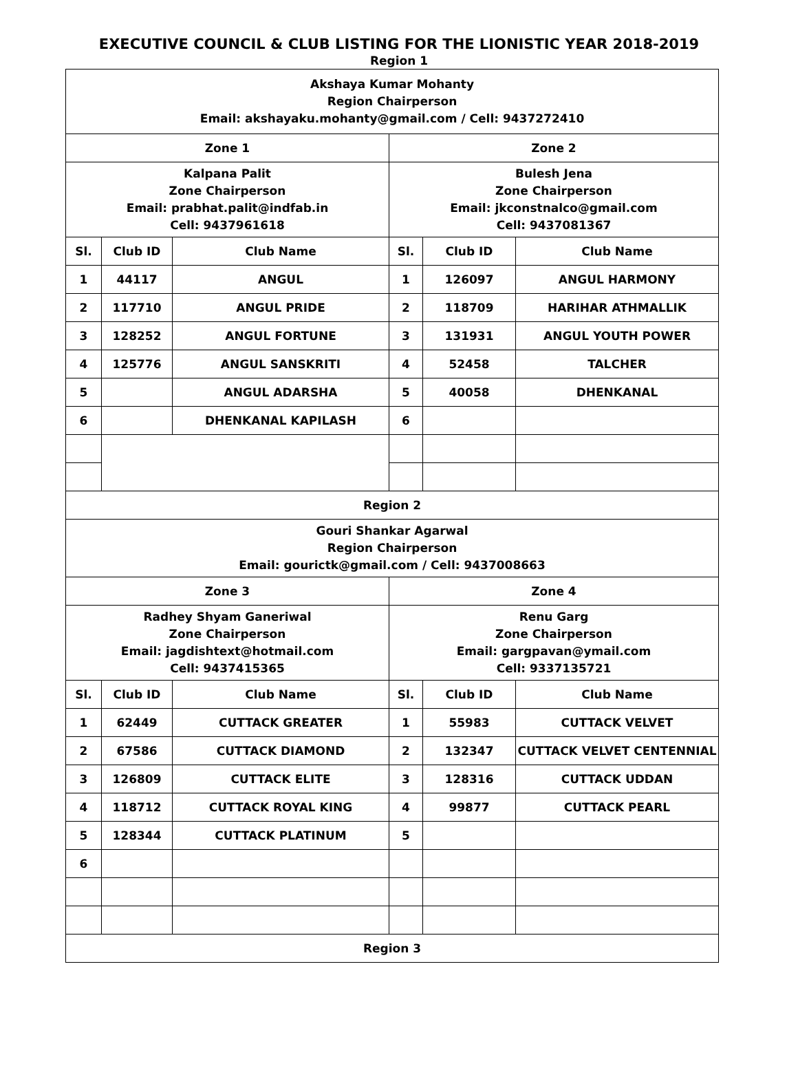EXECUTIVE COUNCIL & CLUB LISTING FOR THE LIONISTIC YEAR 2018-2019
Region 1
| Akshaya Kumar Mohanty Region Chairperson Email: akshayaku.mohanty@gmail.com / Cell: 9437272410 | | | | | |
| Zone 1 | | | Zone 2 | | |
| Kalpana Palit Zone Chairperson Email: prabhat.palit@indfab.in Cell: 9437961618 | | | Bulesh Jena Zone Chairperson Email: jkconstnalco@gmail.com Cell: 9437081367 | | |
| Sl. | Club ID | Club Name | Sl. | Club ID | Club Name |
| 1 | 44117 | ANGUL | 1 | 126097 | ANGUL HARMONY |
| 2 | 117710 | ANGUL PRIDE | 2 | 118709 | HARIHAR ATHMALLIK |
| 3 | 128252 | ANGUL FORTUNE | 3 | 131931 | ANGUL YOUTH POWER |
| 4 | 125776 | ANGUL SANSKRITI | 4 | 52458 | TALCHER |
| 5 | | ANGUL ADARSHA | 5 | 40058 | DHENKANAL |
| 6 | | DHENKANAL KAPILASH | 6 | | |
| Region 2 | | | | | |
| Gouri Shankar Agarwal Region Chairperson Email: gourictk@gmail.com / Cell: 9437008663 | | | | | |
| Zone 3 | | | Zone 4 | | |
| Radhey Shyam Ganeriwal Zone Chairperson Email: jagdishtext@hotmail.com Cell: 9437415365 | | | Renu Garg Zone Chairperson Email: gargpavan@ymail.com Cell: 9337135721 | | |
| Sl. | Club ID | Club Name | Sl. | Club ID | Club Name |
| 1 | 62449 | CUTTACK GREATER | 1 | 55983 | CUTTACK VELVET |
| 2 | 67586 | CUTTACK DIAMOND | 2 | 132347 | CUTTACK VELVET CENTENNIAL |
| 3 | 126809 | CUTTACK ELITE | 3 | 128316 | CUTTACK UDDAN |
| 4 | 118712 | CUTTACK ROYAL KING | 4 | 99877 | CUTTACK PEARL |
| 5 | 128344 | CUTTACK PLATINUM | 5 | | |
| 6 | | | | | |
| Region 3 | | | | | |